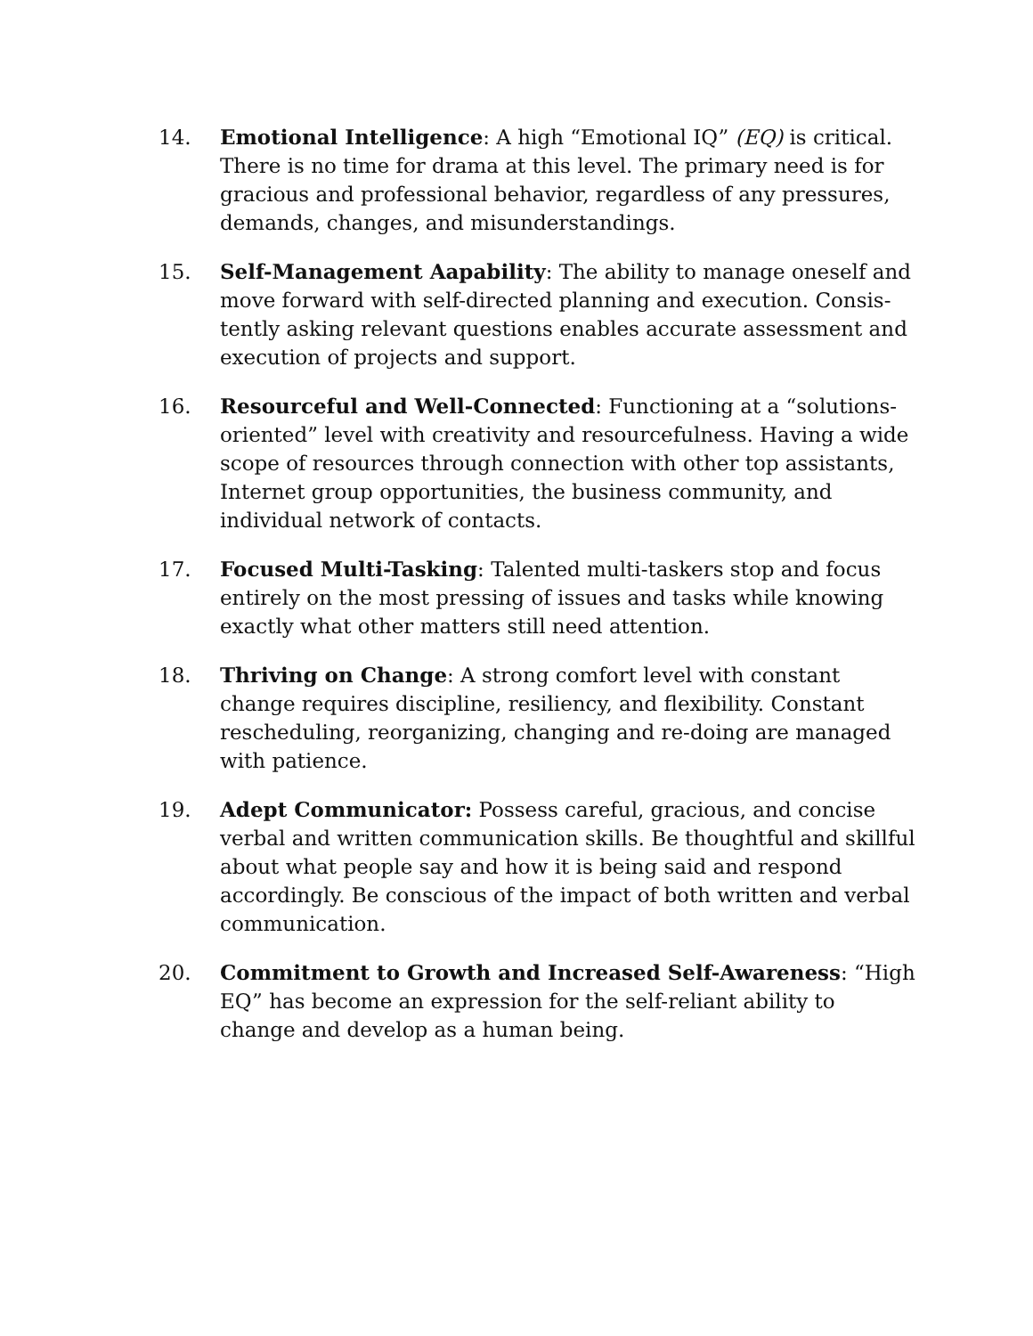14. Emotional Intelligence: A high “Emotional IQ” (EQ) is critical. There is no time for drama at this level. The primary need is for gracious and professional behavior, regardless of any pressures, demands, changes, and misunderstandings.
15. Self-Management Aapability: The ability to manage oneself and move forward with self-directed planning and execution. Consis­tently asking relevant questions enables accurate assessment and execution of projects and support.
16. Resourceful and Well-Connected: Functioning at a “solutions-oriented” level with creativity and resourcefulness. Having a wide scope of resources through connection with other top assistants, Internet group opportunities, the business commun­ity, and individual network of contacts.
17. Focused Multi-Tasking: Talented multi-taskers stop and focus entirely on the most pressing of issues and tasks while knowing exactly what other matters still need attention.
18. Thriving on Change: A strong comfort level with constant change requires discipline, resiliency, and flexibility. Constant rescheduling, reorganizing, changing and re-doing are managed with patience.
19. Adept Communicator: Possess careful, gracious, and concise verbal and written communication skills. Be thoughtful and skillful about what people say and how it is being said and re­spond accordingly. Be conscious of the impact of both written and verbal communication.
20. Commitment to Growth and Increased Self-Awareness: “High EQ” has become an expression for the self-reliant ability to change and develop as a human being.